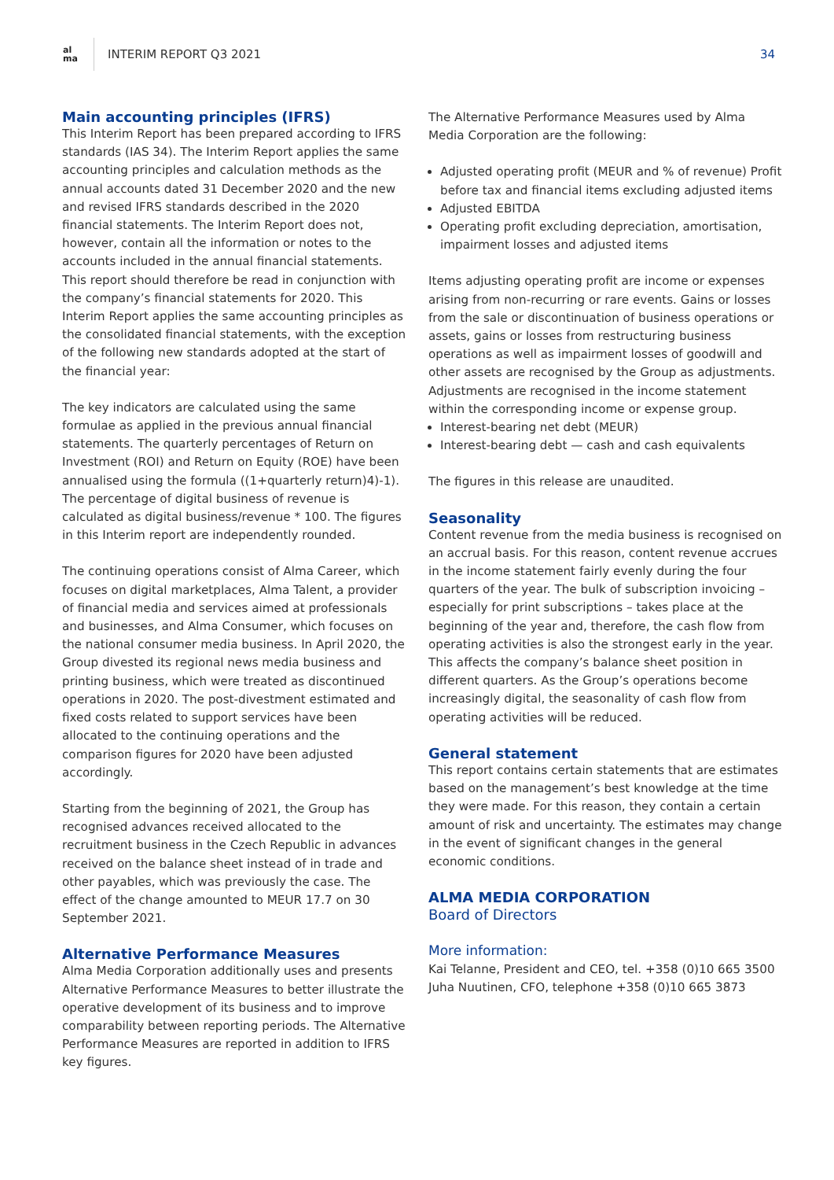al
ma
INTERIM REPORT Q3 2021 34
Main accounting principles (IFRS)
This Interim Report has been prepared according to IFRS standards (IAS 34). The Interim Report applies the same accounting principles and calculation methods as the annual accounts dated 31 December 2020 and the new and revised IFRS standards described in the 2020 financial statements. The Interim Report does not, however, contain all the information or notes to the accounts included in the annual financial statements. This report should therefore be read in conjunction with the company’s financial statements for 2020. This Interim Report applies the same accounting principles as the consolidated financial statements, with the exception of the following new standards adopted at the start of the financial year:
The key indicators are calculated using the same formulae as applied in the previous annual financial statements. The quarterly percentages of Return on Investment (ROI) and Return on Equity (ROE) have been annualised using the formula ((1+quarterly return)4)-1). The percentage of digital business of revenue is calculated as digital business/revenue * 100. The figures in this Interim report are independently rounded.
The continuing operations consist of Alma Career, which focuses on digital marketplaces, Alma Talent, a provider of financial media and services aimed at professionals and businesses, and Alma Consumer, which focuses on the national consumer media business. In April 2020, the Group divested its regional news media business and printing business, which were treated as discontinued operations in 2020. The post-divestment estimated and fixed costs related to support services have been allocated to the continuing operations and the comparison figures for 2020 have been adjusted accordingly.
Starting from the beginning of 2021, the Group has recognised advances received allocated to the recruitment business in the Czech Republic in advances received on the balance sheet instead of in trade and other payables, which was previously the case. The effect of the change amounted to MEUR 17.7 on 30 September 2021.
Alternative Performance Measures
Alma Media Corporation additionally uses and presents Alternative Performance Measures to better illustrate the operative development of its business and to improve comparability between reporting periods. The Alternative Performance Measures are reported in addition to IFRS key figures.
The Alternative Performance Measures used by Alma Media Corporation are the following:
Adjusted operating profit (MEUR and % of revenue) Profit before tax and financial items excluding adjusted items
Adjusted EBITDA
Operating profit excluding depreciation, amortisation, impairment losses and adjusted items
Items adjusting operating profit are income or expenses arising from non-recurring or rare events. Gains or losses from the sale or discontinuation of business operations or assets, gains or losses from restructuring business operations as well as impairment losses of goodwill and other assets are recognised by the Group as adjustments. Adjustments are recognised in the income statement within the corresponding income or expense group.
Interest-bearing net debt (MEUR)
Interest-bearing debt — cash and cash equivalents
The figures in this release are unaudited.
Seasonality
Content revenue from the media business is recognised on an accrual basis. For this reason, content revenue accrues in the income statement fairly evenly during the four quarters of the year. The bulk of subscription invoicing – especially for print subscriptions – takes place at the beginning of the year and, therefore, the cash flow from operating activities is also the strongest early in the year. This affects the company’s balance sheet position in different quarters. As the Group’s operations become increasingly digital, the seasonality of cash flow from operating activities will be reduced.
General statement
This report contains certain statements that are estimates based on the management’s best knowledge at the time they were made. For this reason, they contain a certain amount of risk and uncertainty. The estimates may change in the event of significant changes in the general economic conditions.
ALMA MEDIA CORPORATION
Board of Directors
More information:
Kai Telanne, President and CEO, tel. +358 (0)10 665 3500
Juha Nuutinen, CFO, telephone +358 (0)10 665 3873